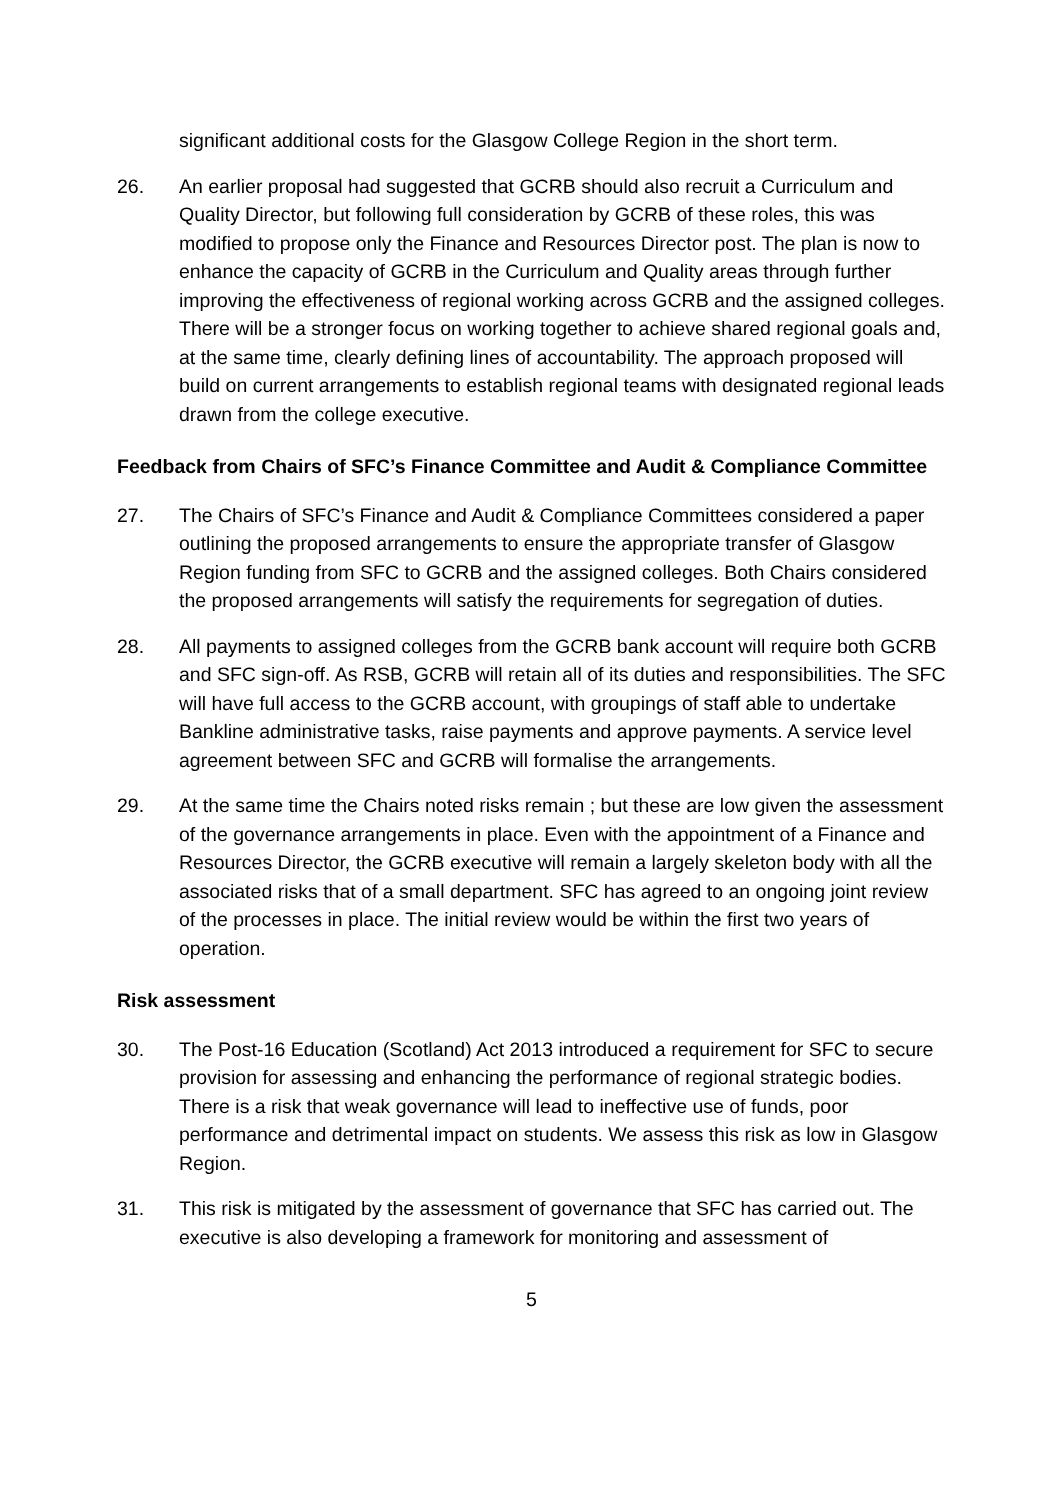significant additional costs for the Glasgow College Region in the short term.
26. An earlier proposal had suggested that GCRB should also recruit a Curriculum and Quality Director, but following full consideration by GCRB of these roles, this was modified to propose only the Finance and Resources Director post. The plan is now to enhance the capacity of GCRB in the Curriculum and Quality areas through further improving the effectiveness of regional working across GCRB and the assigned colleges. There will be a stronger focus on working together to achieve shared regional goals and, at the same time, clearly defining lines of accountability. The approach proposed will build on current arrangements to establish regional teams with designated regional leads drawn from the college executive.
Feedback from Chairs of SFC’s Finance Committee and Audit & Compliance Committee
27. The Chairs of SFC’s Finance and Audit & Compliance Committees considered a paper outlining the proposed arrangements to ensure the appropriate transfer of Glasgow Region funding from SFC to GCRB and the assigned colleges. Both Chairs considered the proposed arrangements will satisfy the requirements for segregation of duties.
28. All payments to assigned colleges from the GCRB bank account will require both GCRB and SFC sign-off. As RSB, GCRB will retain all of its duties and responsibilities. The SFC will have full access to the GCRB account, with groupings of staff able to undertake Bankline administrative tasks, raise payments and approve payments. A service level agreement between SFC and GCRB will formalise the arrangements.
29. At the same time the Chairs noted risks remain ; but these are low given the assessment of the governance arrangements in place. Even with the appointment of a Finance and Resources Director, the GCRB executive will remain a largely skeleton body with all the associated risks that of a small department. SFC has agreed to an ongoing joint review of the processes in place. The initial review would be within the first two years of operation.
Risk assessment
30. The Post-16 Education (Scotland) Act 2013 introduced a requirement for SFC to secure provision for assessing and enhancing the performance of regional strategic bodies. There is a risk that weak governance will lead to ineffective use of funds, poor performance and detrimental impact on students. We assess this risk as low in Glasgow Region.
31. This risk is mitigated by the assessment of governance that SFC has carried out. The executive is also developing a framework for monitoring and assessment of
5